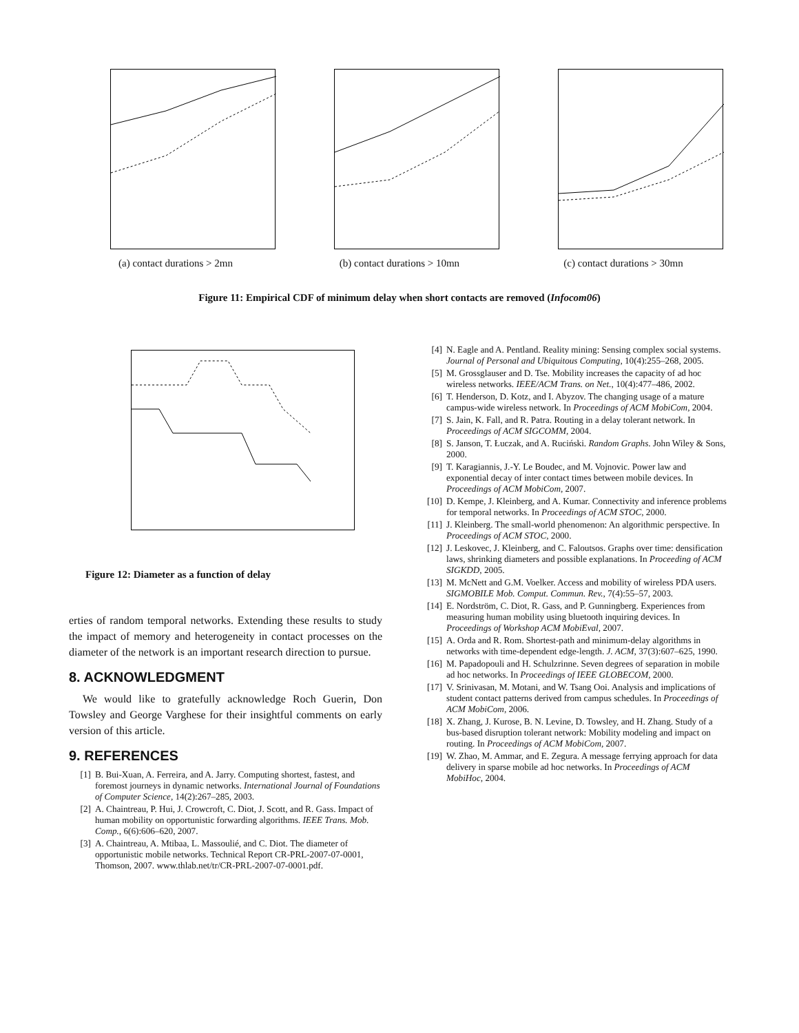(a) contact durations > 2mn (b) contact durations > 10mn (c) contact durations > 30mn
Figure 11: Empirical CDF of minimum delay when short contacts are removed (Infocom06)
Figure 12: Diameter as a function of delay
erties of random temporal networks. Extending these results to study the impact of memory and heterogeneity in contact processes on the diameter of the network is an important research direction to pursue.
8. ACKNOWLEDGMENT
We would like to gratefully acknowledge Roch Guerin, Don Towsley and George Varghese for their insightful comments on early version of this article.
9. REFERENCES
[1] B. Bui-Xuan, A. Ferreira, and A. Jarry. Computing shortest, fastest, and foremost journeys in dynamic networks. International Journal of Foundations of Computer Science, 14(2):267–285, 2003.
[2] A. Chaintreau, P. Hui, J. Crowcroft, C. Diot, J. Scott, and R. Gass. Impact of human mobility on opportunistic forwarding algorithms. IEEE Trans. Mob. Comp., 6(6):606–620, 2007.
[3] A. Chaintreau, A. Mtibaa, L. Massoulié, and C. Diot. The diameter of opportunistic mobile networks. Technical Report CR-PRL-2007-07-0001, Thomson, 2007. www.thlab.net/tr/CR-PRL-2007-07-0001.pdf.
[4] N. Eagle and A. Pentland. Reality mining: Sensing complex social systems. Journal of Personal and Ubiquitous Computing, 10(4):255–268, 2005.
[5] M. Grossglauser and D. Tse. Mobility increases the capacity of ad hoc wireless networks. IEEE/ACM Trans. on Net., 10(4):477–486, 2002.
[6] T. Henderson, D. Kotz, and I. Abyzov. The changing usage of a mature campus-wide wireless network. In Proceedings of ACM MobiCom, 2004.
[7] S. Jain, K. Fall, and R. Patra. Routing in a delay tolerant network. In Proceedings of ACM SIGCOMM, 2004.
[8] S. Janson, T. Łuczak, and A. Ruciński. Random Graphs. John Wiley & Sons, 2000.
[9] T. Karagiannis, J.-Y. Le Boudec, and M. Vojnovic. Power law and exponential decay of inter contact times between mobile devices. In Proceedings of ACM MobiCom, 2007.
[10] D. Kempe, J. Kleinberg, and A. Kumar. Connectivity and inference problems for temporal networks. In Proceedings of ACM STOC, 2000.
[11] J. Kleinberg. The small-world phenomenon: An algorithmic perspective. In Proceedings of ACM STOC, 2000.
[12] J. Leskovec, J. Kleinberg, and C. Faloutsos. Graphs over time: densification laws, shrinking diameters and possible explanations. In Proceeding of ACM SIGKDD, 2005.
[13] M. McNett and G.M. Voelker. Access and mobility of wireless PDA users. SIGMOBILE Mob. Comput. Commun. Rev., 7(4):55–57, 2003.
[14] E. Nordström, C. Diot, R. Gass, and P. Gunningberg. Experiences from measuring human mobility using bluetooth inquiring devices. In Proceedings of Workshop ACM MobiEval, 2007.
[15] A. Orda and R. Rom. Shortest-path and minimum-delay algorithms in networks with time-dependent edge-length. J. ACM, 37(3):607–625, 1990.
[16] M. Papadopouli and H. Schulzrinne. Seven degrees of separation in mobile ad hoc networks. In Proceedings of IEEE GLOBECOM, 2000.
[17] V. Srinivasan, M. Motani, and W. Tsang Ooi. Analysis and implications of student contact patterns derived from campus schedules. In Proceedings of ACM MobiCom, 2006.
[18] X. Zhang, J. Kurose, B. N. Levine, D. Towsley, and H. Zhang. Study of a bus-based disruption tolerant network: Mobility modeling and impact on routing. In Proceedings of ACM MobiCom, 2007.
[19] W. Zhao, M. Ammar, and E. Zegura. A message ferrying approach for data delivery in sparse mobile ad hoc networks. In Proceedings of ACM MobiHoc, 2004.